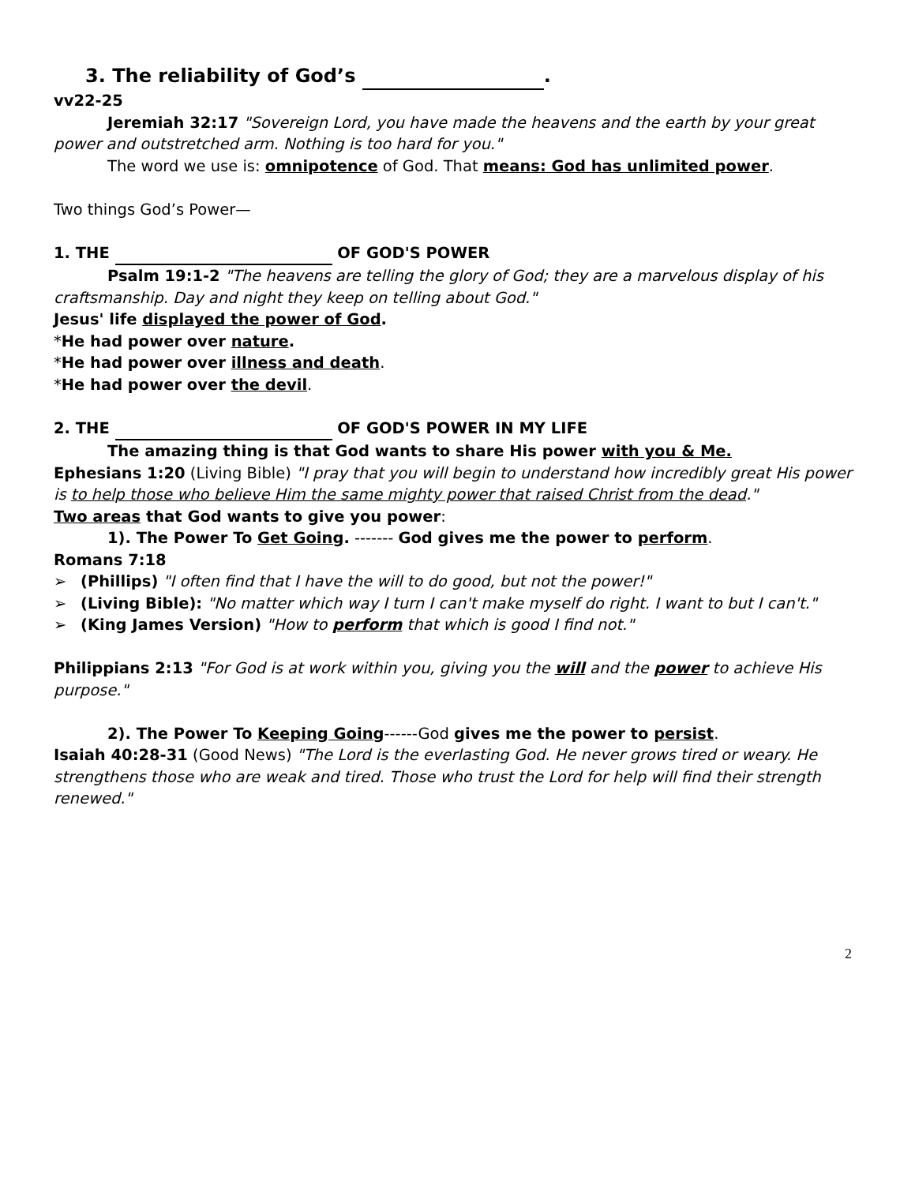3. The reliability of God’s .
vv22-25
Jeremiah 32:17 "Sovereign Lord, you have made the heavens and the earth by your great power and outstretched arm. Nothing is too hard for you."
The word we use is: omnipotence of God. That means: God has unlimited power.
Two things God’s Power—
1. THE OF GOD'S POWER
Psalm 19:1-2 "The heavens are telling the glory of God; they are a marvelous display of his craftsmanship. Day and night they keep on telling about God."
Jesus' life displayed the power of God.
*He had power over nature.
*He had power over illness and death.
*He had power over the devil.
2. THE OF GOD'S POWER IN MY LIFE
The amazing thing is that God wants to share His power with you & Me.
Ephesians 1:20 (Living Bible) "I pray that you will begin to understand how incredibly great His power is to help those who believe Him the same mighty power that raised Christ from the dead."
Two areas that God wants to give you power:
1). The Power To Get Going. ------- God gives me the power to perform.
Romans 7:18
➢ (Phillips) "I often find that I have the will to do good, but not the power!"
➢ (Living Bible): "No matter which way I turn I can't make myself do right. I want to but I can't."
➢ (King James Version) "How to perform that which is good I find not."
Philippians 2:13 "For God is at work within you, giving you the will and the power to achieve His purpose."
2). The Power To Keeping Going------God gives me the power to persist.
Isaiah 40:28-31 (Good News) "The Lord is the everlasting God. He never grows tired or weary. He strengthens those who are weak and tired. Those who trust the Lord for help will find their strength renewed."
2